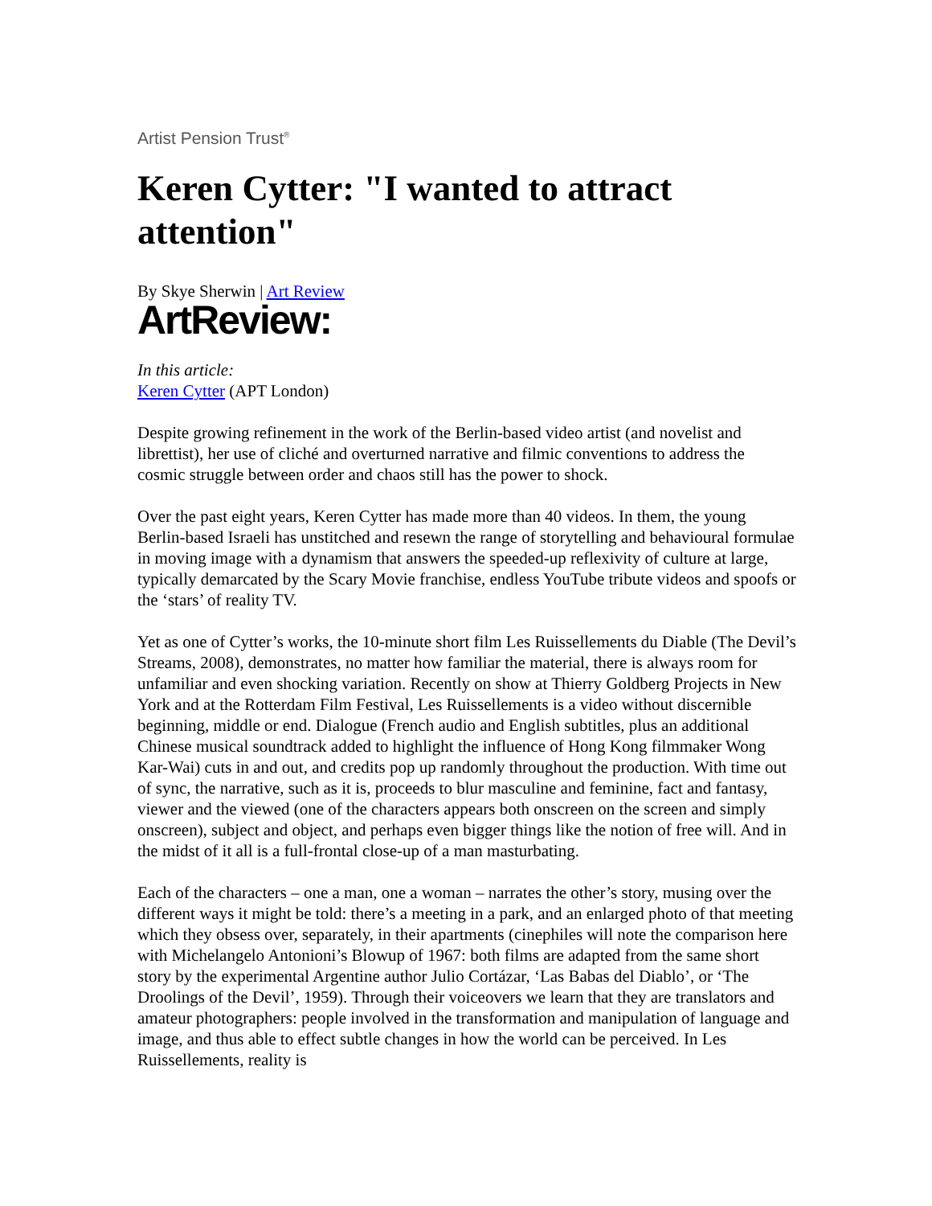Artist Pension Trust<sup>®</sup>
Keren Cytter: "I wanted to attract attention"
By Skye Sherwin | Art Review
ArtReview:
In this article:
Keren Cytter (APT London)
Despite growing refinement in the work of the Berlin-based video artist (and novelist and librettist), her use of cliché and overturned narrative and filmic conventions to address the cosmic struggle between order and chaos still has the power to shock.
Over the past eight years, Keren Cytter has made more than 40 videos. In them, the young Berlin-based Israeli has unstitched and resewn the range of storytelling and behavioural formulae in moving image with a dynamism that answers the speeded-up reflexivity of culture at large, typically demarcated by the Scary Movie franchise, endless YouTube tribute videos and spoofs or the ‘stars’ of reality TV.
Yet as one of Cytter’s works, the 10-minute short film Les Ruissellements du Diable (The Devil’s Streams, 2008), demonstrates, no matter how familiar the material, there is always room for unfamiliar and even shocking variation. Recently on show at Thierry Goldberg Projects in New York and at the Rotterdam Film Festival, Les Ruissellements is a video without discernible beginning, middle or end. Dialogue (French audio and English subtitles, plus an additional Chinese musical soundtrack added to highlight the influence of Hong Kong filmmaker Wong Kar-Wai) cuts in and out, and credits pop up randomly throughout the production. With time out of sync, the narrative, such as it is, proceeds to blur masculine and feminine, fact and fantasy, viewer and the viewed (one of the characters appears both onscreen on the screen and simply onscreen), subject and object, and perhaps even bigger things like the notion of free will. And in the midst of it all is a full-frontal close-up of a man masturbating.
Each of the characters – one a man, one a woman – narrates the other’s story, musing over the different ways it might be told: there’s a meeting in a park, and an enlarged photo of that meeting which they obsess over, separately, in their apartments (cinephiles will note the comparison here with Michelangelo Antonioni’s Blowup of 1967: both films are adapted from the same short story by the experimental Argentine author Julio Cortázar, ‘Las Babas del Diablo’, or ‘The Droolings of the Devil’, 1959). Through their voiceovers we learn that they are translators and amateur photographers: people involved in the transformation and manipulation of language and image, and thus able to effect subtle changes in how the world can be perceived. In Les Ruissellements, reality is